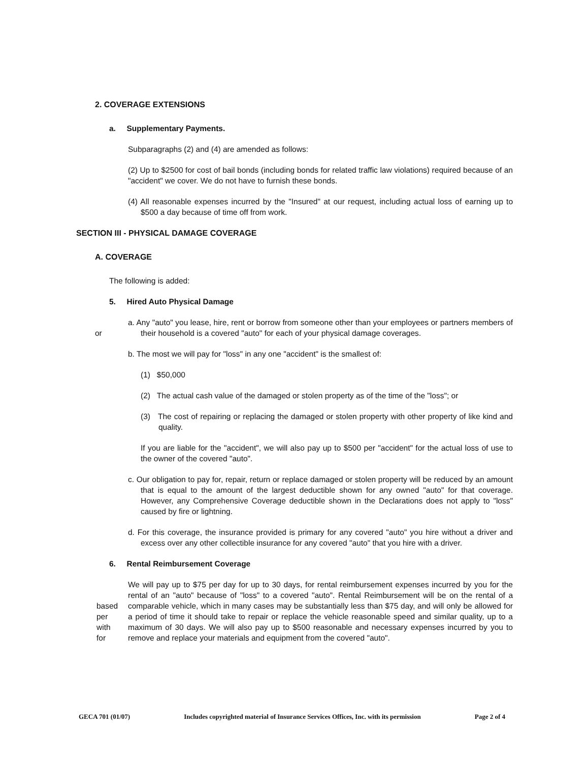2. COVERAGE EXTENSIONS
a. Supplementary Payments.
Subparagraphs (2) and (4) are amended as follows:
(2) Up to $2500 for cost of bail bonds (including bonds for related traffic law violations) required because of an "accident" we cover. We do not have to furnish these bonds.
(4) All reasonable expenses incurred by the "Insured" at our request, including actual loss of earning up to $500 a day because of time off from work.
SECTION III - PHYSICAL DAMAGE COVERAGE
A. COVERAGE
The following is added:
5. Hired Auto Physical Damage
or
a. Any "auto" you lease, hire, rent or borrow from someone other than your employees or partners members of their household is a covered "auto" for each of your physical damage coverages.
b. The most we will pay for "loss" in any one "accident" is the smallest of:
(1) $50,000
(2) The actual cash value of the damaged or stolen property as of the time of the "loss"; or
(3) The cost of repairing or replacing the damaged or stolen property with other property of like kind and quality.
If you are liable for the "accident", we will also pay up to $500 per "accident" for the actual loss of use to the owner of the covered "auto".
c. Our obligation to pay for, repair, return or replace damaged or stolen property will be reduced by an amount that is equal to the amount of the largest deductible shown for any owned "auto" for that coverage. However, any Comprehensive Coverage deductible shown in the Declarations does not apply to "loss" caused by fire or lightning.
d. For this coverage, the insurance provided is primary for any covered "auto" you hire without a driver and excess over any other collectible insurance for any covered "auto" that you hire with a driver.
6. Rental Reimbursement Coverage
based
per
with
for
We will pay up to $75 per day for up to 30 days, for rental reimbursement expenses incurred by you for the rental of an "auto" because of "loss" to a covered "auto". Rental Reimbursement will be on the rental of a comparable vehicle, which in many cases may be substantially less than $75 day, and will only be allowed for a period of time it should take to repair or replace the vehicle reasonable speed and similar quality, up to a maximum of 30 days. We will also pay up to $500 reasonable and necessary expenses incurred by you to remove and replace your materials and equipment from the covered "auto".
GECA 701 (01/07) Includes copyrighted material of Insurance Services Offices, Inc. with its permission Page 2 of 4